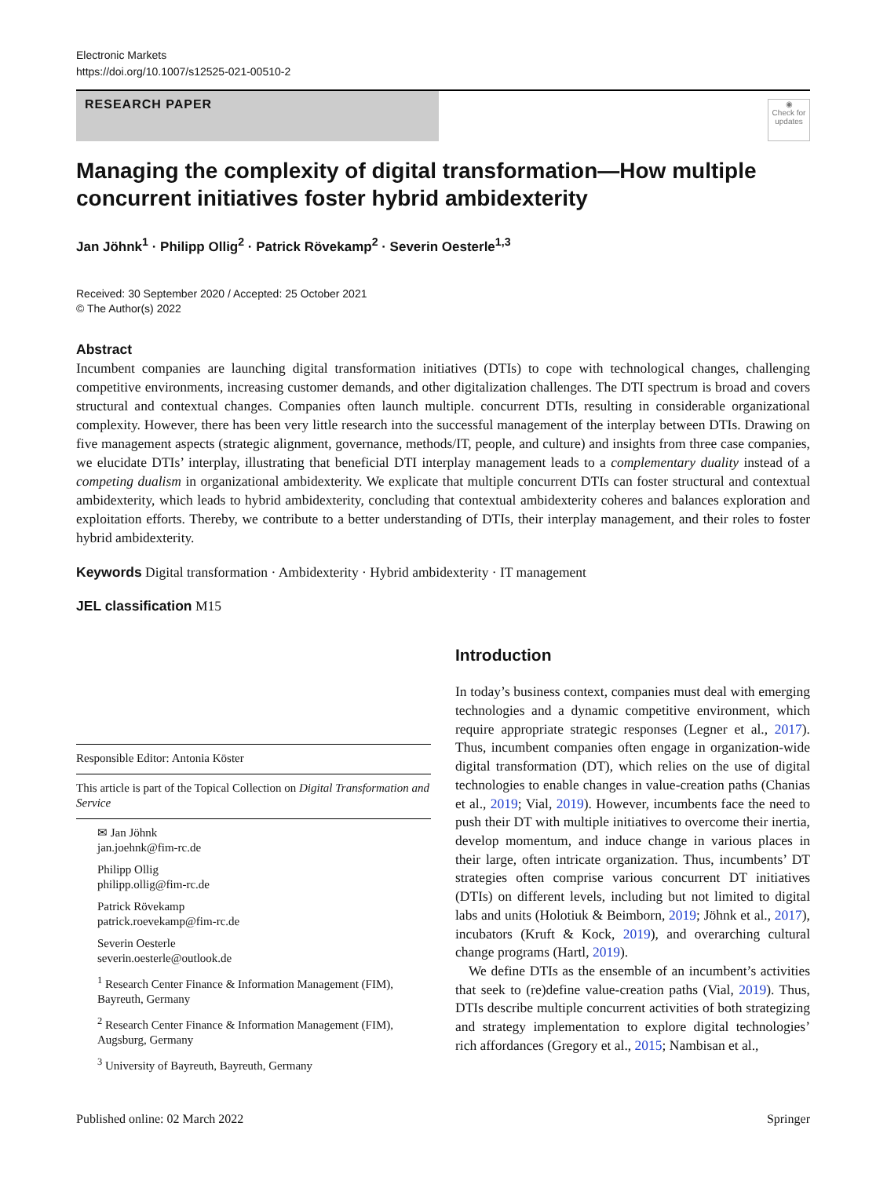Electronic Markets
https://doi.org/10.1007/s12525-021-00510-2
RESEARCH PAPER
◉
Check for updates
Managing the complexity of digital transformation—How multiple concurrent initiatives foster hybrid ambidexterity
Jan Jöhnk<sup>1</sup> · Philipp Ollig<sup>2</sup> · Patrick Rövekamp<sup>2</sup> · Severin Oesterle<sup>1,3</sup>
Received: 30 September 2020 / Accepted: 25 October 2021
© The Author(s) 2022
Abstract
Incumbent companies are launching digital transformation initiatives (DTIs) to cope with technological changes, challenging competitive environments, increasing customer demands, and other digitalization challenges. The DTI spectrum is broad and covers structural and contextual changes. Companies often launch multiple. concurrent DTIs, resulting in considerable organizational complexity. However, there has been very little research into the successful management of the interplay between DTIs. Drawing on five management aspects (strategic alignment, governance, methods/IT, people, and culture) and insights from three case companies, we elucidate DTIs’ interplay, illustrating that beneficial DTI interplay management leads to a complementary duality instead of a competing dualism in organizational ambidexterity. We explicate that multiple concurrent DTIs can foster structural and contextual ambidexterity, which leads to hybrid ambidexterity, concluding that contextual ambidexterity coheres and balances exploration and exploitation efforts. Thereby, we contribute to a better understanding of DTIs, their interplay management, and their roles to foster hybrid ambidexterity.
Keywords Digital transformation · Ambidexterity · Hybrid ambidexterity · IT management
JEL classification M15
Responsible Editor: Antonia Köster
This article is part of the Topical Collection on Digital Transformation and Service
✉ Jan Jöhnk
jan.joehnk@fim-rc.de
Philipp Ollig
philipp.ollig@fim-rc.de
Patrick Rövekamp
patrick.roevekamp@fim-rc.de
Severin Oesterle
severin.oesterle@outlook.de
<sup>1</sup> Research Center Finance & Information Management (FIM), Bayreuth, Germany
<sup>2</sup> Research Center Finance & Information Management (FIM), Augsburg, Germany
<sup>3</sup> University of Bayreuth, Bayreuth, Germany
Introduction
In today’s business context, companies must deal with emerging technologies and a dynamic competitive environment, which require appropriate strategic responses (Legner et al., 2017). Thus, incumbent companies often engage in organization-wide digital transformation (DT), which relies on the use of digital technologies to enable changes in value-creation paths (Chanias et al., 2019; Vial, 2019). However, incumbents face the need to push their DT with multiple initiatives to overcome their inertia, develop momentum, and induce change in various places in their large, often intricate organization. Thus, incumbents’ DT strategies often comprise various concurrent DT initiatives (DTIs) on different levels, including but not limited to digital labs and units (Holotiuk & Beimborn, 2019; Jöhnk et al., 2017), incubators (Kruft & Kock, 2019), and overarching cultural change programs (Hartl, 2019).
We define DTIs as the ensemble of an incumbent’s activities that seek to (re)define value-creation paths (Vial, 2019). Thus, DTIs describe multiple concurrent activities of both strategizing and strategy implementation to explore digital technologies’ rich affordances (Gregory et al., 2015; Nambisan et al.,
Published online: 02 March 2022 Springer